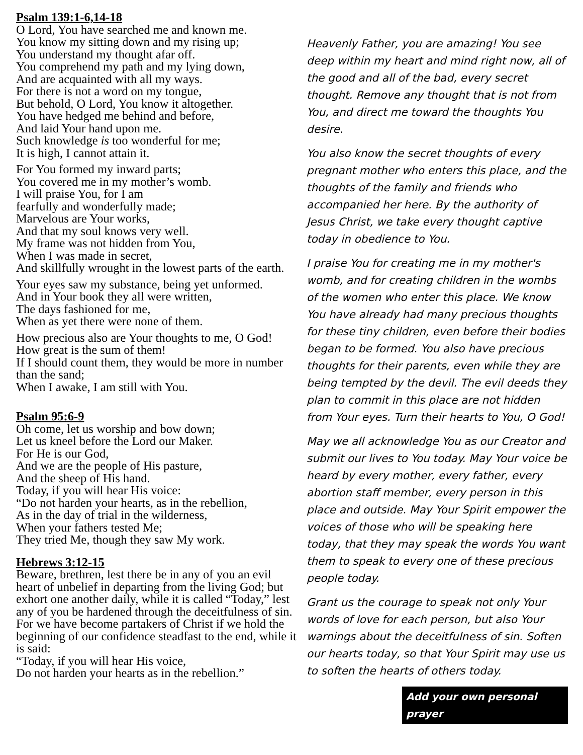Psalm 139:1-6,14-18
O Lord, You have searched me and known me.
You know my sitting down and my rising up;
You understand my thought afar off.
You comprehend my path and my lying down,
And are acquainted with all my ways.
For there is not a word on my tongue,
But behold, O Lord, You know it altogether.
You have hedged me behind and before,
And laid Your hand upon me.
Such knowledge is too wonderful for me;
It is high, I cannot attain it.
For You formed my inward parts;
You covered me in my mother’s womb.
I will praise You, for I am
fearfully and wonderfully made;
Marvelous are Your works,
And that my soul knows very well.
My frame was not hidden from You,
When I was made in secret,
And skillfully wrought in the lowest parts of the earth.
Your eyes saw my substance, being yet unformed.
And in Your book they all were written,
The days fashioned for me,
When as yet there were none of them.
How precious also are Your thoughts to me, O God!
How great is the sum of them!
If I should count them, they would be more in number than the sand;
When I awake, I am still with You.
Psalm 95:6-9
Oh come, let us worship and bow down;
Let us kneel before the Lord our Maker.
For He is our God,
And we are the people of His pasture,
And the sheep of His hand.
Today, if you will hear His voice:
“Do not harden your hearts, as in the rebellion,
As in the day of trial in the wilderness,
When your fathers tested Me;
They tried Me, though they saw My work.
Hebrews 3:12-15
Beware, brethren, lest there be in any of you an evil heart of unbelief in departing from the living God; but exhort one another daily, while it is called “Today,” lest any of you be hardened through the deceitfulness of sin. For we have become partakers of Christ if we hold the beginning of our confidence steadfast to the end, while it is said:
“Today, if you will hear His voice,
Do not harden your hearts as in the rebellion.”
Heavenly Father, you are amazing! You see deep within my heart and mind right now, all of the good and all of the bad, every secret thought. Remove any thought that is not from You, and direct me toward the thoughts You desire.
You also know the secret thoughts of every pregnant mother who enters this place, and the thoughts of the family and friends who accompanied her here. By the authority of Jesus Christ, we take every thought captive today in obedience to You.
I praise You for creating me in my mother's womb, and for creating children in the wombs of the women who enter this place. We know You have already had many precious thoughts for these tiny children, even before their bodies began to be formed. You also have precious thoughts for their parents, even while they are being tempted by the devil. The evil deeds they plan to commit in this place are not hidden from Your eyes. Turn their hearts to You, O God!
May we all acknowledge You as our Creator and submit our lives to You today. May Your voice be heard by every mother, every father, every abortion staff member, every person in this place and outside. May Your Spirit empower the voices of those who will be speaking here today, that they may speak the words You want them to speak to every one of these precious people today.
Grant us the courage to speak not only Your words of love for each person, but also Your warnings about the deceitfulness of sin. Soften our hearts today, so that Your Spirit may use us to soften the hearts of others today.
Add your own personal prayer